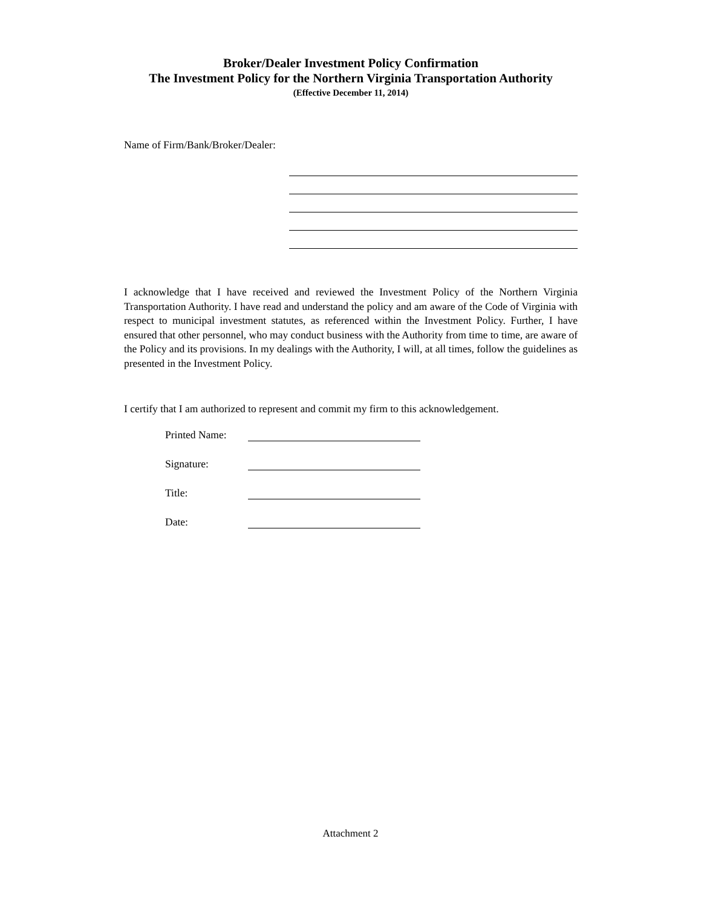Broker/Dealer Investment Policy Confirmation
The Investment Policy for the Northern Virginia Transportation Authority
(Effective December 11, 2014)
Name of Firm/Bank/Broker/Dealer:
I acknowledge that I have received and reviewed the Investment Policy of the Northern Virginia Transportation Authority. I have read and understand the policy and am aware of the Code of Virginia with respect to municipal investment statutes, as referenced within the Investment Policy. Further, I have ensured that other personnel, who may conduct business with the Authority from time to time, are aware of the Policy and its provisions. In my dealings with the Authority, I will, at all times, follow the guidelines as presented in the Investment Policy.
I certify that I am authorized to represent and commit my firm to this acknowledgement.
Printed Name:
Signature:
Title:
Date:
Attachment 2